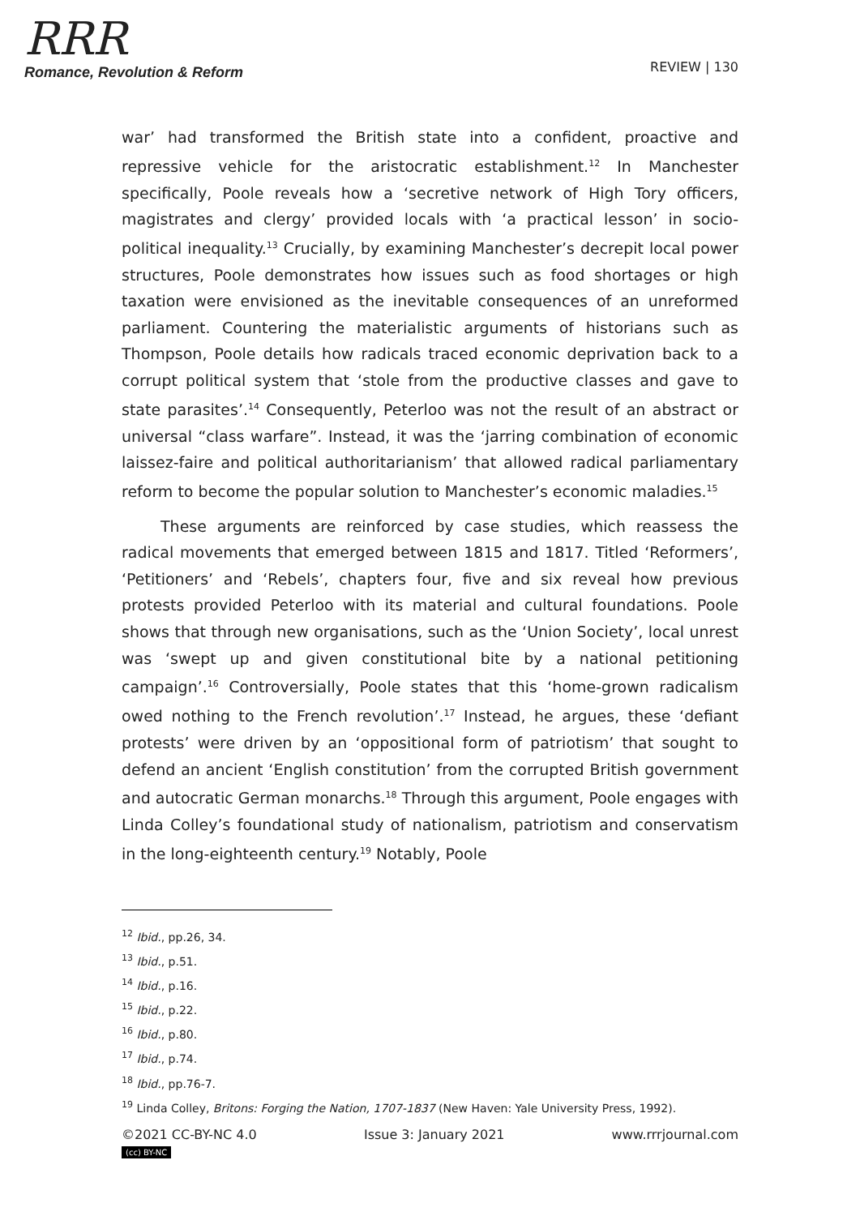RRR
Romance, Revolution & Reform
REVIEW | 130
war’ had transformed the British state into a confident, proactive and repressive vehicle for the aristocratic establishment.<sup>12</sup> In Manchester specifically, Poole reveals how a ‘secretive network of High Tory officers, magistrates and clergy’ provided locals with ‘a practical lesson’ in socio-political inequality.<sup>13</sup> Crucially, by examining Manchester’s decrepit local power structures, Poole demonstrates how issues such as food shortages or high taxation were envisioned as the inevitable consequences of an unreformed parliament. Countering the materialistic arguments of historians such as Thompson, Poole details how radicals traced economic deprivation back to a corrupt political system that ‘stole from the productive classes and gave to state parasites’.<sup>14</sup> Consequently, Peterloo was not the result of an abstract or universal “class warfare”. Instead, it was the ‘jarring combination of economic laissez-faire and political authoritarianism’ that allowed radical parliamentary reform to become the popular solution to Manchester’s economic maladies.<sup>15</sup>
These arguments are reinforced by case studies, which reassess the radical movements that emerged between 1815 and 1817. Titled ‘Reformers’, ‘Petitioners’ and ‘Rebels’, chapters four, five and six reveal how previous protests provided Peterloo with its material and cultural foundations. Poole shows that through new organisations, such as the ‘Union Society’, local unrest was ‘swept up and given constitutional bite by a national petitioning campaign’.<sup>16</sup> Controversially, Poole states that this ‘home-grown radicalism owed nothing to the French revolution’.<sup>17</sup> Instead, he argues, these ‘defiant protests’ were driven by an ‘oppositional form of patriotism’ that sought to defend an ancient ‘English constitution’ from the corrupted British government and autocratic German monarchs.<sup>18</sup> Through this argument, Poole engages with Linda Colley’s foundational study of nationalism, patriotism and conservatism in the long-eighteenth century.<sup>19</sup> Notably, Poole
<sup>12</sup> Ibid., pp.26, 34.
<sup>13</sup> Ibid., p.51.
<sup>14</sup> Ibid., p.16.
<sup>15</sup> Ibid., p.22.
<sup>16</sup> Ibid., p.80.
<sup>17</sup> Ibid., p.74.
<sup>18</sup> Ibid., pp.76-7.
<sup>19</sup> Linda Colley, Britons: Forging the Nation, 1707-1837 (New Haven: Yale University Press, 1992).
©2021 CC-BY-NC 4.0 Issue 3: January 2021 www.rrrjournal.com
(cc) BY-NC